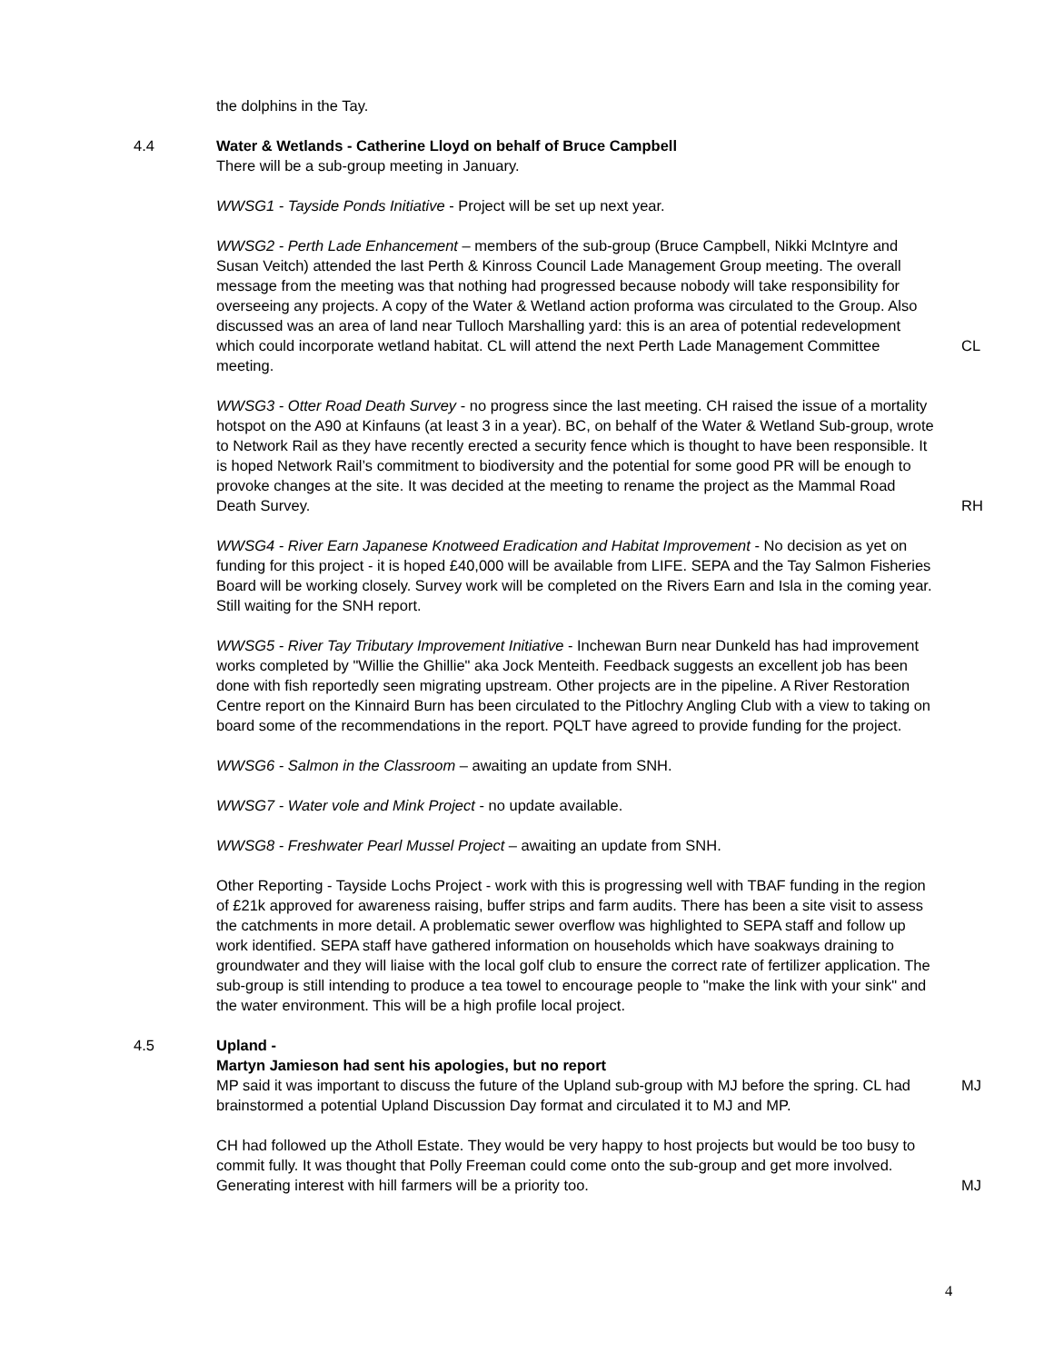the dolphins in the Tay.
4.4 Water & Wetlands - Catherine Lloyd on behalf of Bruce Campbell
There will be a sub-group meeting in January.
WWSG1 - Tayside Ponds Initiative - Project will be set up next year.
WWSG2 - Perth Lade Enhancement – members of the sub-group (Bruce Campbell, Nikki McIntyre and Susan Veitch) attended the last Perth & Kinross Council Lade Management Group meeting. The overall message from the meeting was that nothing had progressed because nobody will take responsibility for overseeing any projects. A copy of the Water & Wetland action proforma was circulated to the Group. Also discussed was an area of land near Tulloch Marshalling yard: this is an area of potential redevelopment which could incorporate wetland habitat. CL will attend the next Perth Lade Management Committee meeting.
CL
WWSG3 - Otter Road Death Survey - no progress since the last meeting. CH raised the issue of a mortality hotspot on the A90 at Kinfauns (at least 3 in a year). BC, on behalf of the Water & Wetland Sub-group, wrote to Network Rail as they have recently erected a security fence which is thought to have been responsible. It is hoped Network Rail’s commitment to biodiversity and the potential for some good PR will be enough to provoke changes at the site. It was decided at the meeting to rename the project as the Mammal Road Death Survey.
RH
WWSG4 - River Earn Japanese Knotweed Eradication and Habitat Improvement - No decision as yet on funding for this project - it is hoped £40,000 will be available from LIFE. SEPA and the Tay Salmon Fisheries Board will be working closely. Survey work will be completed on the Rivers Earn and Isla in the coming year. Still waiting for the SNH report.
WWSG5 - River Tay Tributary Improvement Initiative - Inchewan Burn near Dunkeld has had improvement works completed by "Willie the Ghillie" aka Jock Menteith. Feedback suggests an excellent job has been done with fish reportedly seen migrating upstream. Other projects are in the pipeline. A River Restoration Centre report on the Kinnaird Burn has been circulated to the Pitlochry Angling Club with a view to taking on board some of the recommendations in the report. PQLT have agreed to provide funding for the project.
WWSG6 - Salmon in the Classroom – awaiting an update from SNH.
WWSG7 - Water vole and Mink Project - no update available.
WWSG8 - Freshwater Pearl Mussel Project – awaiting an update from SNH.
Other Reporting - Tayside Lochs Project - work with this is progressing well with TBAF funding in the region of £21k approved for awareness raising, buffer strips and farm audits. There has been a site visit to assess the catchments in more detail. A problematic sewer overflow was highlighted to SEPA staff and follow up work identified. SEPA staff have gathered information on households which have soakways draining to groundwater and they will liaise with the local golf club to ensure the correct rate of fertilizer application. The sub-group is still intending to produce a tea towel to encourage people to "make the link with your sink" and the water environment. This will be a high profile local project.
4.5 Upland -
Martyn Jamieson had sent his apologies, but no report
MP said it was important to discuss the future of the Upland sub-group with MJ before the spring. CL had brainstormed a potential Upland Discussion Day format and circulated it to MJ and MP.
MJ
CH had followed up the Atholl Estate. They would be very happy to host projects but would be too busy to commit fully. It was thought that Polly Freeman could come onto the sub-group and get more involved. Generating interest with hill farmers will be a priority too.
MJ
4